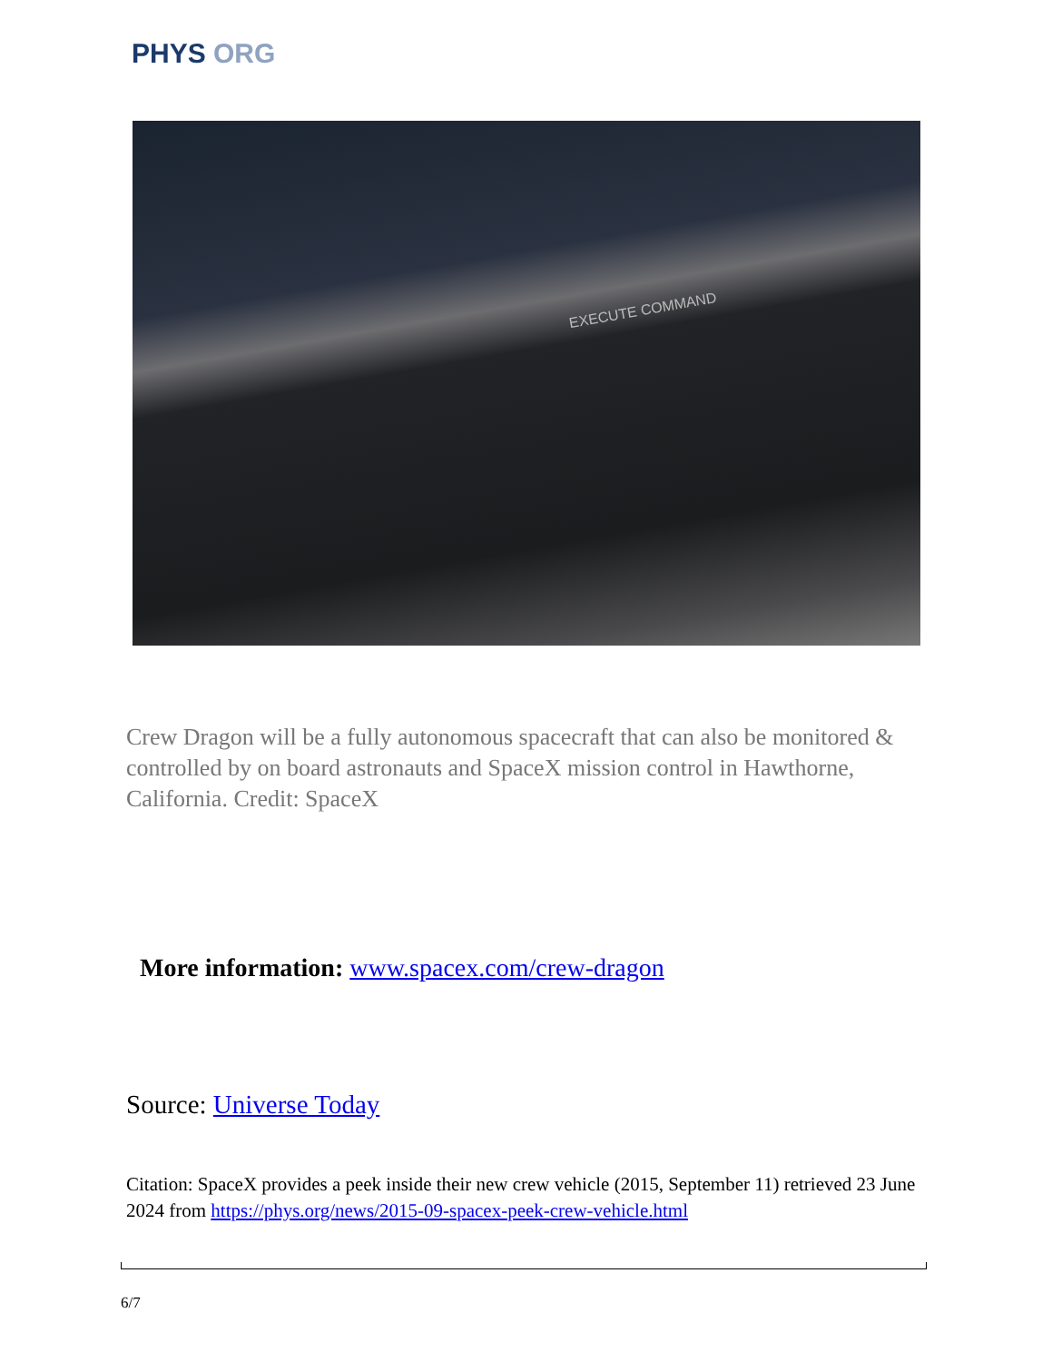PHYS ORG
EXECUTE COMMAND
Crew Dragon will be a fully autonomous spacecraft that can also be monitored & controlled by on board astronauts and SpaceX mission control in Hawthorne, California. Credit: SpaceX
More information: www.spacex.com/crew-dragon
Source: Universe Today
Citation: SpaceX provides a peek inside their new crew vehicle (2015, September 11) retrieved 23 June 2024 from https://phys.org/news/2015-09-spacex-peek-crew-vehicle.html
6/7